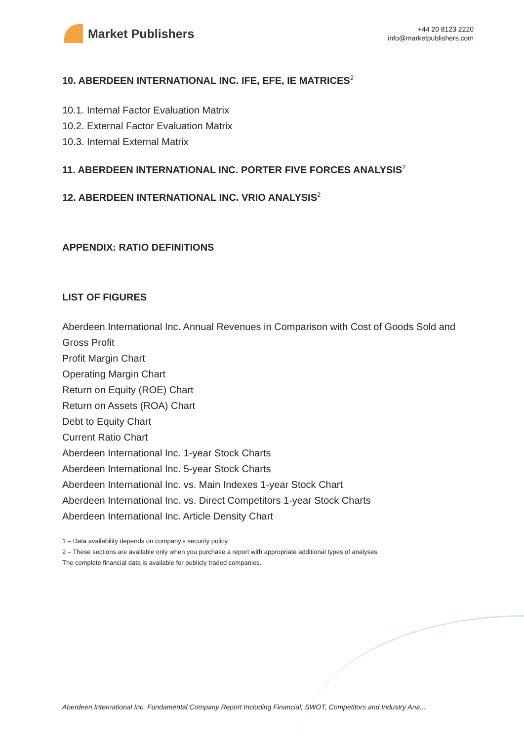Market Publishers
+44 20 8123 2220
info@marketpublishers.com
10. ABERDEEN INTERNATIONAL INC. IFE, EFE, IE MATRICES<sup>2</sup>
10.1. Internal Factor Evaluation Matrix
10.2. External Factor Evaluation Matrix
10.3. Internal External Matrix
11. ABERDEEN INTERNATIONAL INC. PORTER FIVE FORCES ANALYSIS<sup>2</sup>
12. ABERDEEN INTERNATIONAL INC. VRIO ANALYSIS<sup>2</sup>
APPENDIX: RATIO DEFINITIONS
LIST OF FIGURES
Aberdeen International Inc. Annual Revenues in Comparison with Cost of Goods Sold and Gross Profit
Profit Margin Chart
Operating Margin Chart
Return on Equity (ROE) Chart
Return on Assets (ROA) Chart
Debt to Equity Chart
Current Ratio Chart
Aberdeen International Inc. 1-year Stock Charts
Aberdeen International Inc. 5-year Stock Charts
Aberdeen International Inc. vs. Main Indexes 1-year Stock Chart
Aberdeen International Inc. vs. Direct Competitors 1-year Stock Charts
Aberdeen International Inc. Article Density Chart
1 – Data availability depends on company’s security policy.
2 – These sections are available only when you purchase a report with appropriate additional types of analyses.
The complete financial data is available for publicly traded companies.
Aberdeen International Inc. Fundamental Company Report Including Financial, SWOT, Competitors and Industry Ana...